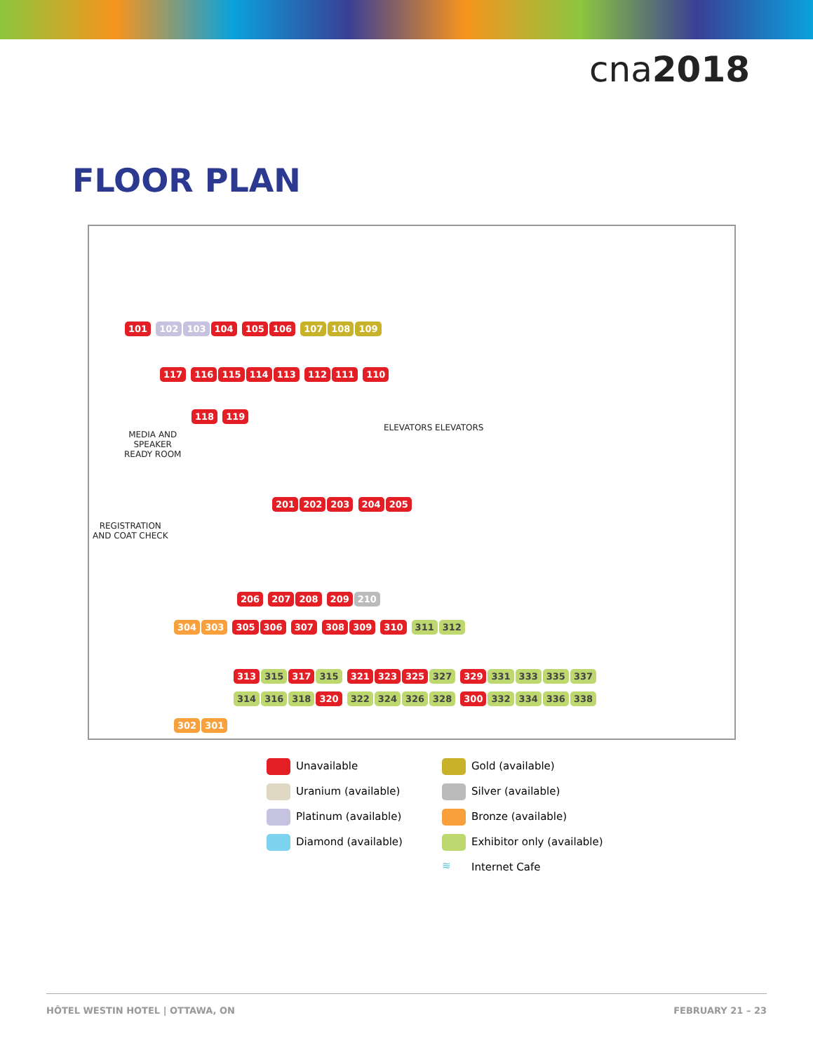cna2018
FLOOR PLAN
101 102 103 104 105 106 107 108 109
117 116 115 114 113 112 111 110
MEDIA AND
SPEAKER
READY ROOM
118 119
ELEVATORS ELEVATORS
REGISTRATION
AND COAT CHECK
201 202 203 204 205
206 207 208 209 210
304 303 305 306 307 308 309 310 311 312
313 315 317 315 321 323 325 327 329 331 333 335 337
314 316 318 320 322 324 326 328 300 332 334 336 338
302 301
Unavailable
Gold (available)
Uranium (available)
Silver (available)
Platinum (available)
Bronze (available)
Diamond (available)
Exhibitor only (available)
≋ Internet Cafe
HÔTEL WESTIN HOTEL | OTTAWA, ON FEBRUARY 21 – 23